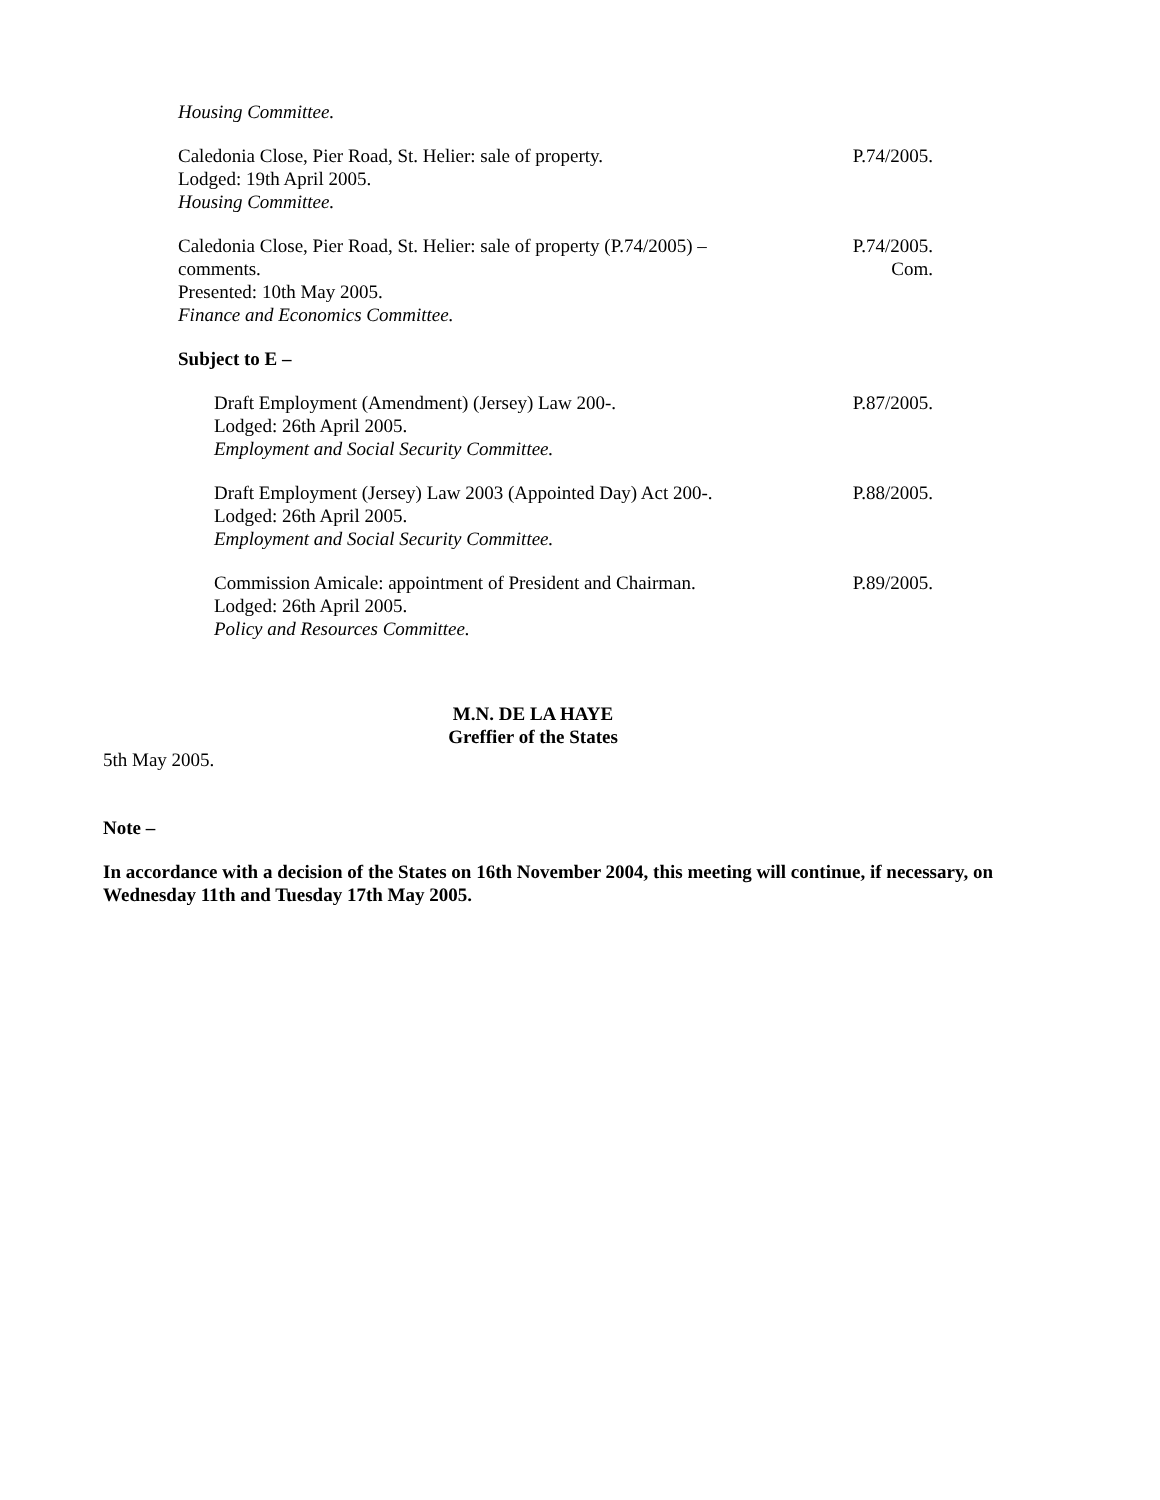Housing Committee.
Caledonia Close, Pier Road, St. Helier: sale of property.
Lodged: 19th April 2005.
Housing Committee.
P.74/2005.
Caledonia Close, Pier Road, St. Helier: sale of property (P.74/2005) –
comments.
Presented: 10th May 2005.
Finance and Economics Committee.
P.74/2005.
Com.
Subject to E –
Draft Employment (Amendment) (Jersey) Law 200-.
Lodged: 26th April 2005.
Employment and Social Security Committee.
P.87/2005.
Draft Employment (Jersey) Law 2003 (Appointed Day) Act 200-.
Lodged: 26th April 2005.
Employment and Social Security Committee.
P.88/2005.
Commission Amicale: appointment of President and Chairman.
Lodged: 26th April 2005.
Policy and Resources Committee.
P.89/2005.
M.N. DE LA HAYE
Greffier of the States
5th May 2005.
Note –
In accordance with a decision of the States on 16th November 2004, this meeting will continue, if necessary, on Wednesday 11th and Tuesday 17th May 2005.